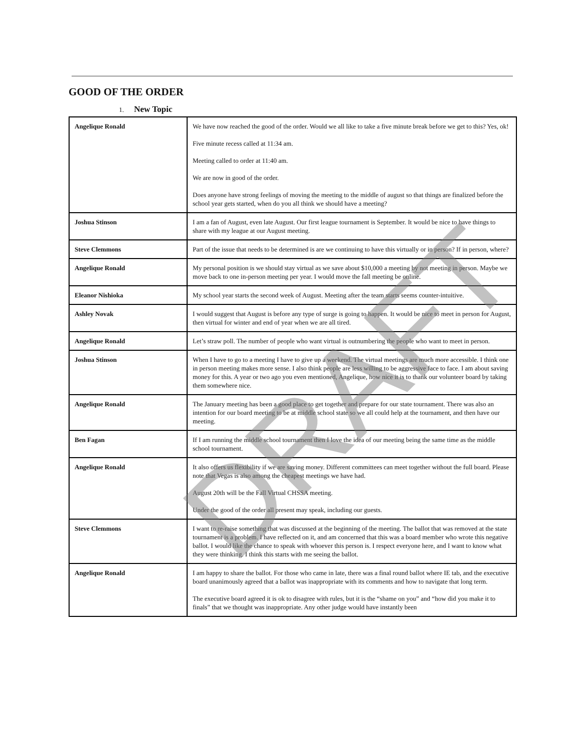GOOD OF THE ORDER
1. New Topic
| Angelique Ronald | We have now reached the good of the order. Would we all like to take a five minute break before we get to this? Yes, ok! Five minute recess called at 11:34 am. Meeting called to order at 11:40 am. We are now in good of the order. Does anyone have strong feelings of moving the meeting to the middle of august so that things are finalized before the school year gets started, when do you all think we should have a meeting? |
| Joshua Stinson | I am a fan of August, even late August. Our first league tournament is September. It would be nice to have things to share with my league at our August meeting. |
| Steve Clemmons | Part of the issue that needs to be determined is are we continuing to have this virtually or in person? If in person, where? |
| Angelique Ronald | My personal position is we should stay virtual as we save about $10,000 a meeting by not meeting in person. Maybe we move back to one in-person meeting per year. I would move the fall meeting be online. |
| Eleanor Nishioka | My school year starts the second week of August. Meeting after the team starts seems counter-intuitive. |
| Ashley Novak | I would suggest that August is before any type of surge is going to happen. It would be nice to meet in person for August, then virtual for winter and end of year when we are all tired. |
| Angelique Ronald | Let’s straw poll. The number of people who want virtual is outnumbering the people who want to meet in person. |
| Joshua Stinson | When I have to go to a meeting I have to give up a weekend. The virtual meetings are much more accessible. I think one in person meeting makes more sense. I also think people are less willing to be aggressive face to face. I am about saving money for this. A year or two ago you even mentioned, Angelique, how nice it is to thank our volunteer board by taking them somewhere nice. |
| Angelique Ronald | The January meeting has been a good place to get together and prepare for our state tournament. There was also an intention for our board meeting to be at middle school state so we all could help at the tournament, and then have our meeting. |
| Ben Fagan | If I am running the middle school tournament then I love the idea of our meeting being the same time as the middle school tournament. |
| Angelique Ronald | It also offers us flexibility if we are saving money. Different committees can meet together without the full board. Please note that Vegas is also among the cheapest meetings we have had. August 20th will be the Fall Virtual CHSSA meeting. Under the good of the order all present may speak, including our guests. |
| Steve Clemmons | I want to re-raise something that was discussed at the beginning of the meeting. The ballot that was removed at the state tournament is a problem. I have reflected on it, and am concerned that this was a board member who wrote this negative ballot. I would like the chance to speak with whoever this person is. I respect everyone here, and I want to know what they were thinking. I think this starts with me seeing the ballot. |
| Angelique Ronald | I am happy to share the ballot. For those who came in late, there was a final round ballot where IE tab, and the executive board unanimously agreed that a ballot was inappropriate with its comments and how to navigate that long term. The executive board agreed it is ok to disagree with rules, but it is the “shame on you” and “how did you make it to finals” that we thought was inappropriate. Any other judge would have instantly been |
DRAFT